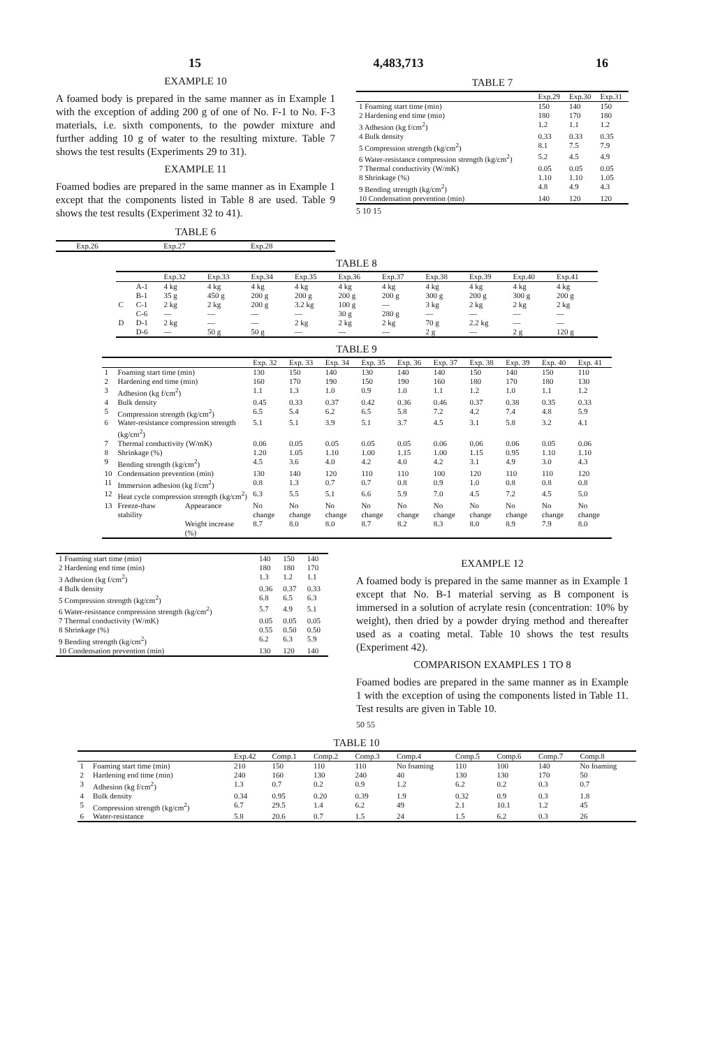15 4,483,713 16
EXAMPLE 10
A foamed body is prepared in the same manner as in Example 1 with the exception of adding 200 g of one of No. F-1 to No. F-3 materials, i.e. sixth components, to the powder mixture and further adding 10 g of water to the resulting mixture. Table 7 shows the test results (Experiments 29 to 31).
EXAMPLE 11
Foamed bodies are prepared in the same manner as in Example 1 except that the components listed in Table 8 are used. Table 9 shows the test results (Experiment 32 to 41).
TABLE 6
| | Exp.26 | Exp.27 | Exp.28 |
| --- | --- | --- | --- |
TABLE 7
| | Exp.29 | Exp.30 | Exp.31 |
| --- | --- | --- | --- |
| 1 Foaming start time (min) | 150 | 140 | 150 |
| 2 Hardening end time (min) | 180 | 170 | 180 |
| 3 Adhesion (kg f/cm<sup>2</sup>) | 1.2 | 1.1 | 1.2 |
| 4 Bulk density | 0.33 | 0.33 | 0.35 |
| 5 Compression strength (kg/cm<sup>2</sup>) | 8.1 | 7.5 | 7.9 |
| 6 Water-resistance compression strength (kg/cm<sup>2</sup>) | 5.2 | 4.5 | 4.9 |
| 7 Thermal conductivity (W/mK) | 0.05 | 0.05 | 0.05 |
| 8 Shrinkage (%) | 1.10 | 1.10 | 1.05 |
| 9 Bending strength (kg/cm<sup>2</sup>) | 4.8 | 4.9 | 4.3 |
| 10 Condensation prevention (min) | 140 | 120 | 120 |
5 10 15
TABLE 8
| | | Exp.32 | Exp.33 | Exp.34 | Exp.35 | Exp.36 | Exp.37 | Exp.38 | Exp.39 | Exp.40 | Exp.41 |
| --- | --- | --- | --- | --- | --- | --- | --- | --- | --- | --- | --- |
| | A-1 | 4 kg | 4 kg | 4 kg | 4 kg | 4 kg | 4 kg | 4 kg | 4 kg | 4 kg | 4 kg |
| | B-1 | 35 g | 450 g | 200 g | 200 g | 200 g | 200 g | 300 g | 200 g | 300 g | 200 g |
| C | C-1 | 2 kg | 2 kg | 200 g | 3.2 kg | 100 g | — | 3 kg | 2 kg | 2 kg | 2 kg |
| | C-6 | — | — | — | — | 30 g | 280 g | — | — | — | — |
| D | D-1 | 2 kg | — | — | 2 kg | 2 kg | 2 kg | 70 g | 2.2 kg | — | — |
| | D-6 | — | 50 g | 50 g | — | — | — | 2 g | — | 2 g | 120 g |
TABLE 9
| | | | Exp. 32 | Exp. 33 | Exp. 34 | Exp. 35 | Exp. 36 | Exp. 37 | Exp. 38 | Exp. 39 | Exp. 40 | Exp. 41 |
| --- | --- | --- | --- | --- | --- | --- | --- | --- | --- | --- | --- | --- |
| 1 | Foaming start time (min) | | 130 | 150 | 140 | 130 | 140 | 140 | 150 | 140 | 150 | 110 |
| 2 | Hardening end time (min) | | 160 | 170 | 190 | 150 | 190 | 160 | 180 | 170 | 180 | 130 |
| 3 | Adhesion (kg f/cm<sup>2</sup>) | | 1.1 | 1.3 | 1.0 | 0.9 | 1.0 | 1.1 | 1.2 | 1.0 | 1.1 | 1.2 |
| 4 | Bulk density | | 0.45 | 0.33 | 0.37 | 0.42 | 0.36 | 0.46 | 0.37 | 0.38 | 0.35 | 0.33 |
| 5 | Compression strength (kg/cm<sup>2</sup>) | | 6.5 | 5.4 | 6.2 | 6.5 | 5.8 | 7.2 | 4.2 | 7.4 | 4.8 | 5.9 |
| 6 | Water-resistance compression strength (kg/cm<sup>2</sup>) | | 5.1 | 5.1 | 3.9 | 5.1 | 3.7 | 4.5 | 3.1 | 5.8 | 3.2 | 4.1 |
| 7 | Thermal conductivity (W/mK) | | 0.06 | 0.05 | 0.05 | 0.05 | 0.05 | 0.06 | 0.06 | 0.06 | 0.05 | 0.06 |
| 8 | Shrinkage (%) | | 1.20 | 1.05 | 1.10 | 1.00 | 1.15 | 1.00 | 1.15 | 0.95 | 1.10 | 1.10 |
| 9 | Bending strength (kg/cm<sup>2</sup>) | | 4.5 | 3.6 | 4.0 | 4.2 | 4.0 | 4.2 | 3.1 | 4.9 | 3.0 | 4.3 |
| 10 | Condensation prevention (min) | | 130 | 140 | 120 | 110 | 110 | 100 | 120 | 110 | 110 | 120 |
| 11 | Immersion adhesion (kg f/cm<sup>2</sup>) | | 0.8 | 1.3 | 0.7 | 0.7 | 0.8 | 0.9 | 1.0 | 0.8 | 0.8 | 0.8 |
| 12 | Heat cycle compression strength (kg/cm<sup>2</sup>) | | 6.3 | 5.5 | 5.1 | 6.6 | 5.9 | 7.0 | 4.5 | 7.2 | 4.5 | 5.0 |
| 13 | Freeze-thaw stability | Appearance | No change | No change | No change | No change | No change | No change | No change | No change | No change | No change |
| | | Weight increase (%) | 8.7 | 8.0 | 8.0 | 8.7 | 8.2 | 8.3 | 8.0 | 8.9 | 7.9 | 8.0 |
| 1 Foaming start time (min) | 140 | 150 | 140 |
| 2 Hardening end time (min) | 180 | 180 | 170 |
| 3 Adhesion (kg f/cm<sup>2</sup>) | 1.3 | 1.2 | 1.1 |
| 4 Bulk density | 0.36 | 0.37 | 0.33 |
| 5 Compression strength (kg/cm<sup>2</sup>) | 6.8 | 6.5 | 6.3 |
| 6 Water-resistance compression strength (kg/cm<sup>2</sup>) | 5.7 | 4.9 | 5.1 |
| 7 Thermal conductivity (W/mK) | 0.05 | 0.05 | 0.05 |
| 8 Shrinkage (%) | 0.55 | 0.50 | 0.50 |
| 9 Bending strength (kg/cm<sup>2</sup>) | 6.2 | 6.3 | 5.9 |
| 10 Condensation prevention (min) | 130 | 120 | 140 |
EXAMPLE 12
A foamed body is prepared in the same manner as in Example 1 except that No. B-1 material serving as B component is immersed in a solution of acrylate resin (concentration: 10% by weight), then dried by a powder drying method and thereafter used as a coating metal. Table 10 shows the test results (Experiment 42).
COMPARISON EXAMPLES 1 TO 8
Foamed bodies are prepared in the same manner as in Example 1 with the exception of using the components listed in Table 11. Test results are given in Table 10.
50 55
TABLE 10
| | | Exp.42 | Comp.1 | Comp.2 | Comp.3 | Comp.4 | Comp.5 | Comp.6 | Comp.7 | Comp.8 |
| --- | --- | --- | --- | --- | --- | --- | --- | --- | --- | --- |
| 1 | Foaming start time (min) | 210 | 150 | 110 | 110 | No foaming | 110 | 100 | 140 | No foaming |
| 2 | Hardening end time (min) | 240 | 160 | 130 | 240 | 40 | 130 | 130 | 170 | 50 |
| 3 | Adhesion (kg f/cm<sup>2</sup>) | 1.3 | 0.7 | 0.2 | 0.9 | 1.2 | 6.2 | 0.2 | 0.3 | 0.7 |
| 4 | Bulk density | 0.34 | 0.95 | 0.20 | 0.39 | 1.9 | 0.32 | 0.9 | 0.3 | 1.8 |
| 5 | Compression strength (kg/cm<sup>2</sup>) | 6.7 | 29.5 | 1.4 | 6.2 | 49 | 2.1 | 10.1 | 1.2 | 45 |
| 6 | Water-resistance | 5.8 | 20.6 | 0.7 | 1.5 | 24 | 1.5 | 6.2 | 0.3 | 26 |